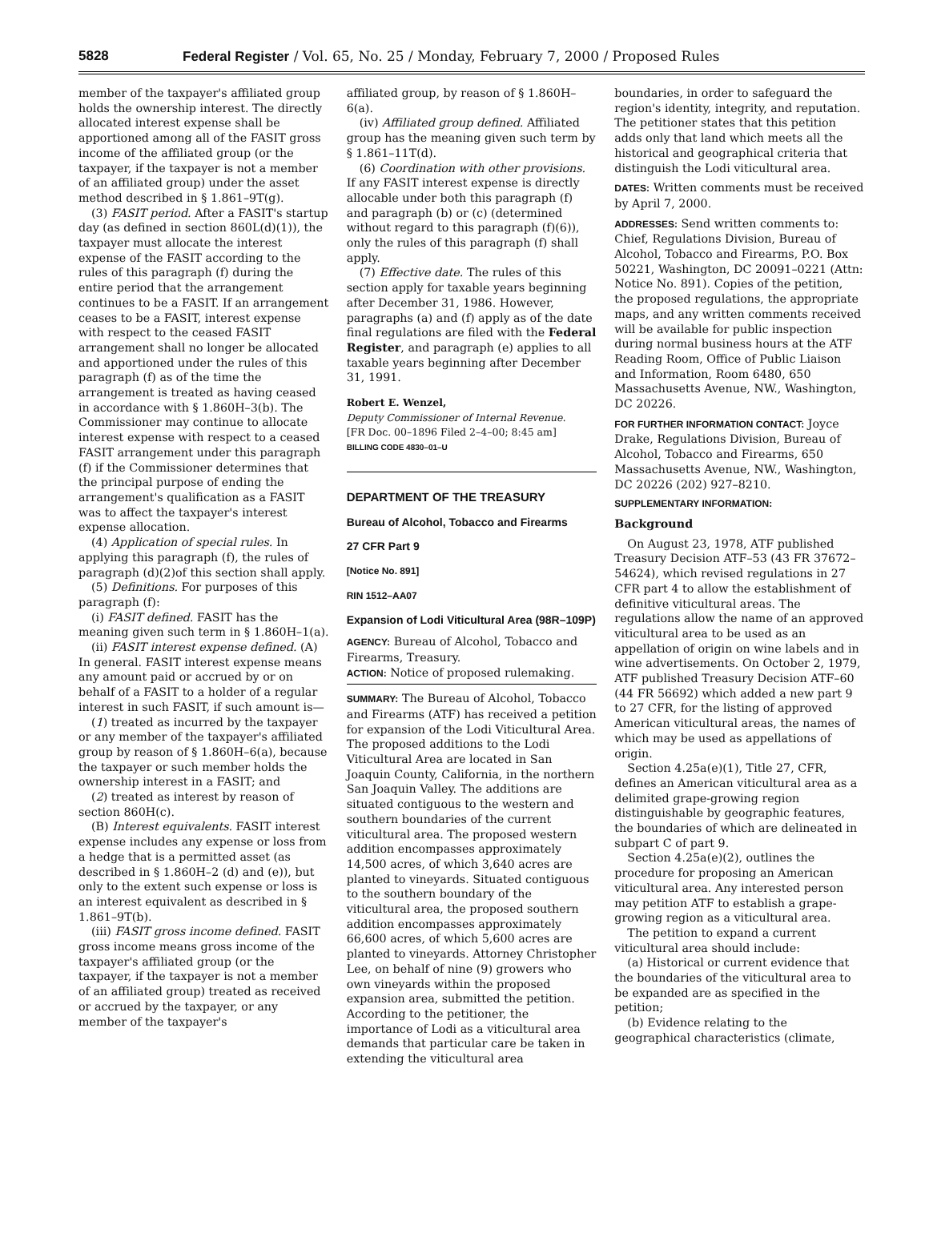5828 Federal Register / Vol. 65, No. 25 / Monday, February 7, 2000 / Proposed Rules
member of the taxpayer's affiliated group holds the ownership interest. The directly allocated interest expense shall be apportioned among all of the FASIT gross income of the affiliated group (or the taxpayer, if the taxpayer is not a member of an affiliated group) under the asset method described in § 1.861–9T(g).
(3) FASIT period. After a FASIT's startup day (as defined in section 860L(d)(1)), the taxpayer must allocate the interest expense of the FASIT according to the rules of this paragraph (f) during the entire period that the arrangement continues to be a FASIT. If an arrangement ceases to be a FASIT, interest expense with respect to the ceased FASIT arrangement shall no longer be allocated and apportioned under the rules of this paragraph (f) as of the time the arrangement is treated as having ceased in accordance with § 1.860H–3(b). The Commissioner may continue to allocate interest expense with respect to a ceased FASIT arrangement under this paragraph (f) if the Commissioner determines that the principal purpose of ending the arrangement's qualification as a FASIT was to affect the taxpayer's interest expense allocation.
(4) Application of special rules. In applying this paragraph (f), the rules of paragraph (d)(2)of this section shall apply.
(5) Definitions. For purposes of this paragraph (f):
(i) FASIT defined. FASIT has the meaning given such term in § 1.860H–1(a).
(ii) FASIT interest expense defined. (A) In general. FASIT interest expense means any amount paid or accrued by or on behalf of a FASIT to a holder of a regular interest in such FASIT, if such amount is—
(1) treated as incurred by the taxpayer or any member of the taxpayer's affiliated group by reason of § 1.860H–6(a), because the taxpayer or such member holds the ownership interest in a FASIT; and
(2) treated as interest by reason of section 860H(c).
(B) Interest equivalents. FASIT interest expense includes any expense or loss from a hedge that is a permitted asset (as described in § 1.860H–2 (d) and (e)), but only to the extent such expense or loss is an interest equivalent as described in § 1.861–9T(b).
(iii) FASIT gross income defined. FASIT gross income means gross income of the taxpayer's affiliated group (or the taxpayer, if the taxpayer is not a member of an affiliated group) treated as received or accrued by the taxpayer, or any member of the taxpayer's
affiliated group, by reason of § 1.860H–6(a).
(iv) Affiliated group defined. Affiliated group has the meaning given such term by § 1.861–11T(d).
(6) Coordination with other provisions. If any FASIT interest expense is directly allocable under both this paragraph (f) and paragraph (b) or (c) (determined without regard to this paragraph (f)(6)), only the rules of this paragraph (f) shall apply.
(7) Effective date. The rules of this section apply for taxable years beginning after December 31, 1986. However, paragraphs (a) and (f) apply as of the date final regulations are filed with the Federal Register, and paragraph (e) applies to all taxable years beginning after December 31, 1991.
Robert E. Wenzel,
Deputy Commissioner of Internal Revenue.
[FR Doc. 00–1896 Filed 2–4–00; 8:45 am]
BILLING CODE 4830–01–U
DEPARTMENT OF THE TREASURY
Bureau of Alcohol, Tobacco and Firearms
27 CFR Part 9
[Notice No. 891]
RIN 1512–AA07
Expansion of Lodi Viticultural Area (98R–109P)
AGENCY: Bureau of Alcohol, Tobacco and Firearms, Treasury.
ACTION: Notice of proposed rulemaking.
SUMMARY: The Bureau of Alcohol, Tobacco and Firearms (ATF) has received a petition for expansion of the Lodi Viticultural Area. The proposed additions to the Lodi Viticultural Area are located in San Joaquin County, California, in the northern San Joaquin Valley. The additions are situated contiguous to the western and southern boundaries of the current viticultural area. The proposed western addition encompasses approximately 14,500 acres, of which 3,640 acres are planted to vineyards. Situated contiguous to the southern boundary of the viticultural area, the proposed southern addition encompasses approximately 66,600 acres, of which 5,600 acres are planted to vineyards. Attorney Christopher Lee, on behalf of nine (9) growers who own vineyards within the proposed expansion area, submitted the petition. According to the petitioner, the importance of Lodi as a viticultural area demands that particular care be taken in extending the viticultural area
boundaries, in order to safeguard the region's identity, integrity, and reputation. The petitioner states that this petition adds only that land which meets all the historical and geographical criteria that distinguish the Lodi viticultural area.
DATES: Written comments must be received by April 7, 2000.
ADDRESSES: Send written comments to: Chief, Regulations Division, Bureau of Alcohol, Tobacco and Firearms, P.O. Box 50221, Washington, DC 20091–0221 (Attn: Notice No. 891). Copies of the petition, the proposed regulations, the appropriate maps, and any written comments received will be available for public inspection during normal business hours at the ATF Reading Room, Office of Public Liaison and Information, Room 6480, 650 Massachusetts Avenue, NW., Washington, DC 20226.
FOR FURTHER INFORMATION CONTACT: Joyce Drake, Regulations Division, Bureau of Alcohol, Tobacco and Firearms, 650 Massachusetts Avenue, NW., Washington, DC 20226 (202) 927–8210.
SUPPLEMENTARY INFORMATION:
Background
On August 23, 1978, ATF published Treasury Decision ATF–53 (43 FR 37672–54624), which revised regulations in 27 CFR part 4 to allow the establishment of definitive viticultural areas. The regulations allow the name of an approved viticultural area to be used as an appellation of origin on wine labels and in wine advertisements. On October 2, 1979, ATF published Treasury Decision ATF–60 (44 FR 56692) which added a new part 9 to 27 CFR, for the listing of approved American viticultural areas, the names of which may be used as appellations of origin.
Section 4.25a(e)(1), Title 27, CFR, defines an American viticultural area as a delimited grape-growing region distinguishable by geographic features, the boundaries of which are delineated in subpart C of part 9.
Section 4.25a(e)(2), outlines the procedure for proposing an American viticultural area. Any interested person may petition ATF to establish a grape-growing region as a viticultural area.
The petition to expand a current viticultural area should include:
(a) Historical or current evidence that the boundaries of the viticultural area to be expanded are as specified in the petition;
(b) Evidence relating to the geographical characteristics (climate,